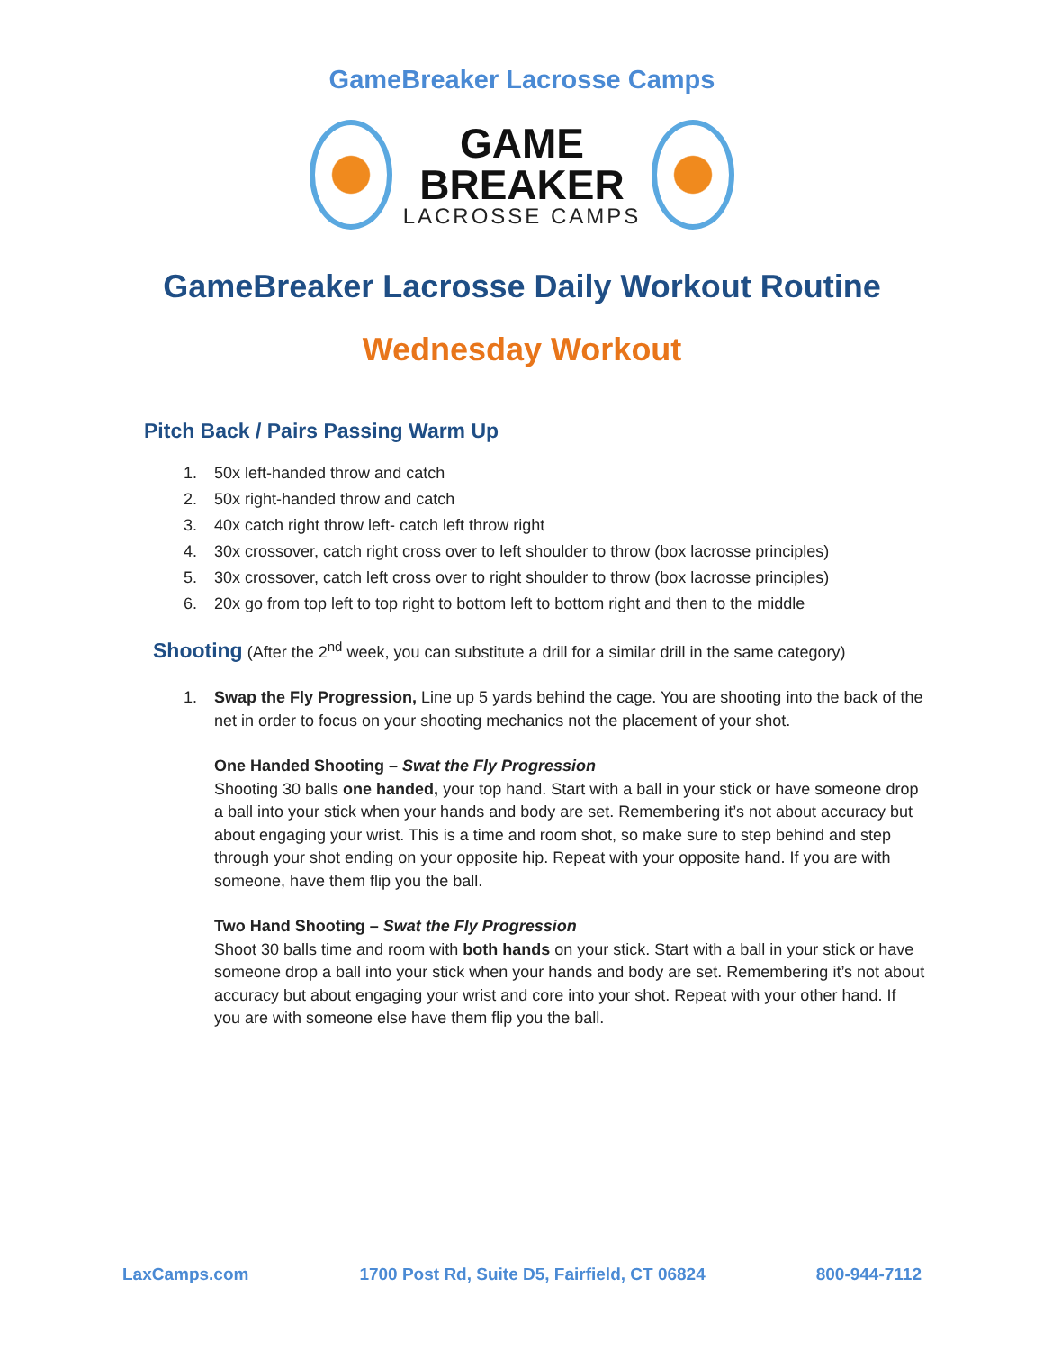GameBreaker Lacrosse Camps
GAME
BREAKER
LACROSSE CAMPS
GameBreaker Lacrosse Daily Workout Routine
Wednesday Workout
Pitch Back / Pairs Passing Warm Up
1. 50x left-handed throw and catch
2. 50x right-handed throw and catch
3. 40x catch right throw left- catch left throw right
4. 30x crossover, catch right cross over to left shoulder to throw (box lacrosse principles)
5. 30x crossover, catch left cross over to right shoulder to throw (box lacrosse principles)
6. 20x go from top left to top right to bottom left to bottom right and then to the middle
Shooting (After the 2<sup>nd</sup> week, you can substitute a drill for a similar drill in the same category)
1. Swap the Fly Progression, Line up 5 yards behind the cage. You are shooting into the back of the net in order to focus on your shooting mechanics not the placement of your shot.
One Handed Shooting – Swat the Fly Progression
Shooting 30 balls one handed, your top hand. Start with a ball in your stick or have someone drop a ball into your stick when your hands and body are set. Remembering it’s not about accuracy but about engaging your wrist. This is a time and room shot, so make sure to step behind and step through your shot ending on your opposite hip. Repeat with your opposite hand. If you are with someone, have them flip you the ball.
Two Hand Shooting – Swat the Fly Progression
Shoot 30 balls time and room with both hands on your stick. Start with a ball in your stick or have someone drop a ball into your stick when your hands and body are set. Remembering it’s not about accuracy but about engaging your wrist and core into your shot. Repeat with your other hand. If you are with someone else have them flip you the ball.
LaxCamps.com 1700 Post Rd, Suite D5, Fairfield, CT 06824 800-944-7112